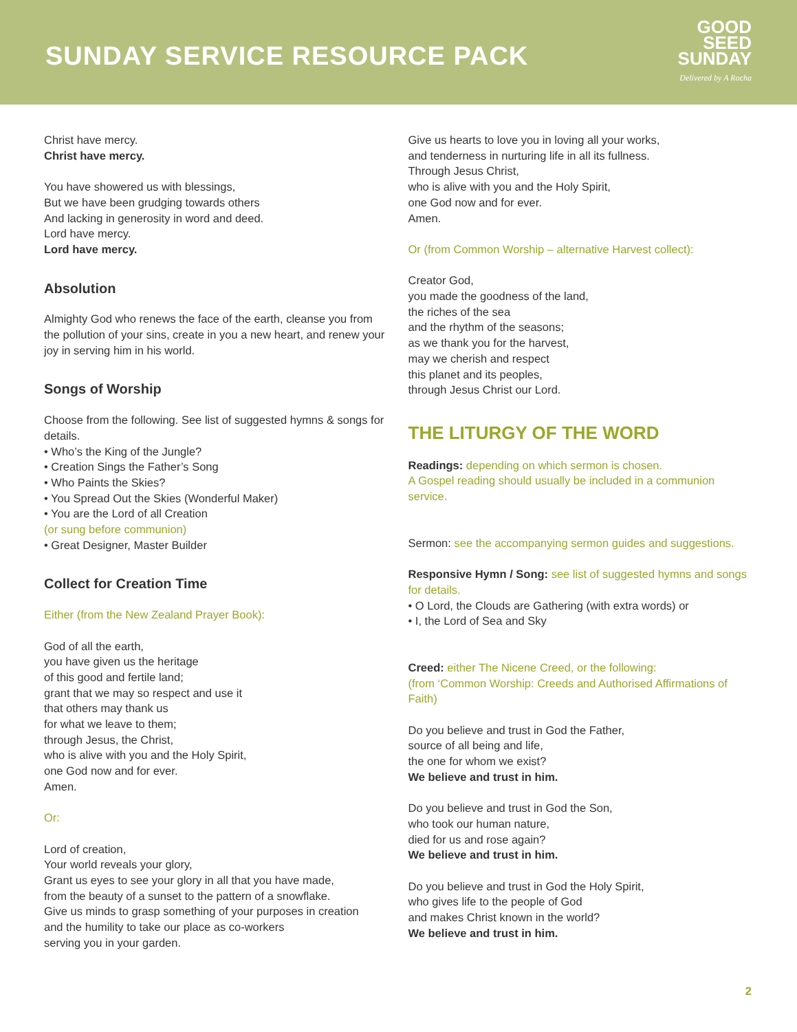SUNDAY SERVICE RESOURCE PACK
GOOD
SEED
SUNDAY
Delivered by A Rocha
Christ have mercy.
Christ have mercy.
You have showered us with blessings,
But we have been grudging towards others
And lacking in generosity in word and deed.
Lord have mercy.
Lord have mercy.
Absolution
Almighty God who renews the face of the earth, cleanse you from the pollution of your sins, create in you a new heart, and renew your joy in serving him in his world.
Songs of Worship
Choose from the following. See list of suggested hymns & songs for details.
• Who’s the King of the Jungle?
• Creation Sings the Father’s Song
• Who Paints the Skies?
• You Spread Out the Skies (Wonderful Maker)
• You are the Lord of all Creation
(or sung before communion)
• Great Designer, Master Builder
Collect for Creation Time
Either (from the New Zealand Prayer Book):
God of all the earth,
you have given us the heritage
of this good and fertile land;
grant that we may so respect and use it
that others may thank us
for what we leave to them;
through Jesus, the Christ,
who is alive with you and the Holy Spirit,
one God now and for ever.
Amen.
Or:
Lord of creation,
Your world reveals your glory,
Grant us eyes to see your glory in all that you have made,
from the beauty of a sunset to the pattern of a snowflake.
Give us minds to grasp something of your purposes in creation
and the humility to take our place as co-workers
serving you in your garden.
Give us hearts to love you in loving all your works,
and tenderness in nurturing life in all its fullness.
Through Jesus Christ,
who is alive with you and the Holy Spirit,
one God now and for ever.
Amen.
Or (from Common Worship – alternative Harvest collect):
Creator God,
you made the goodness of the land,
the riches of the sea
and the rhythm of the seasons;
as we thank you for the harvest,
may we cherish and respect
this planet and its peoples,
through Jesus Christ our Lord.
THE LITURGY OF THE WORD
Readings: depending on which sermon is chosen.
A Gospel reading should usually be included in a communion service.
Sermon: see the accompanying sermon guides and suggestions.
Responsive Hymn / Song: see list of suggested hymns and songs for details.
• O Lord, the Clouds are Gathering (with extra words) or
• I, the Lord of Sea and Sky
Creed: either The Nicene Creed, or the following:
(from ‘Common Worship: Creeds and Authorised Affirmations of Faith)
Do you believe and trust in God the Father,
source of all being and life,
the one for whom we exist?
We believe and trust in him.
Do you believe and trust in God the Son,
who took our human nature,
died for us and rose again?
We believe and trust in him.
Do you believe and trust in God the Holy Spirit,
who gives life to the people of God
and makes Christ known in the world?
We believe and trust in him.
2